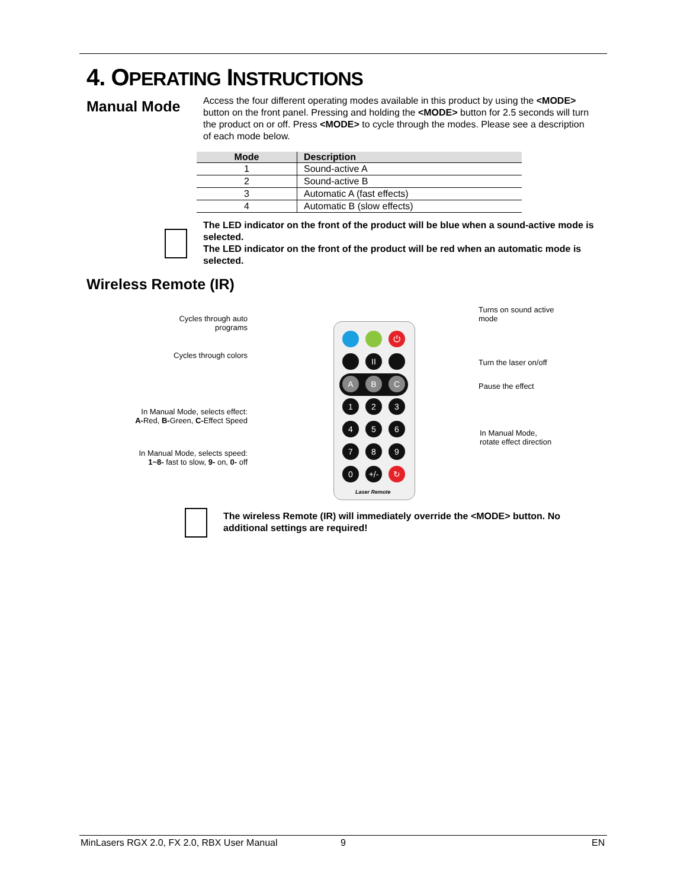4. OPERATING INSTRUCTIONS
Manual Mode
Access the four different operating modes available in this product by using the <MODE> button on the front panel. Pressing and holding the <MODE> button for 2.5 seconds will turn the product on or off. Press <MODE> to cycle through the modes. Please see a description of each mode below.
| Mode | Description |
| --- | --- |
| 1 | Sound-active A |
| 2 | Sound-active B |
| 3 | Automatic A (fast effects) |
| 4 | Automatic B (slow effects) |
The LED indicator on the front of the product will be blue when a sound-active mode is selected.
The LED indicator on the front of the product will be red when an automatic mode is selected.
Wireless Remote (IR)
Cycles through auto programs
Cycles through colors
In Manual Mode, selects effect:
A-Red, B-Green, C-Effect Speed
In Manual Mode, selects speed:
1~8- fast to slow, 9- on, 0- off
Turns on sound active mode
Turn the laser on/off
Pause the effect
In Manual Mode,
rotate effect direction
⏻
II
A B C
1 2 3
4 5 6
7 8 9
0 +/- ↻
Laser Remote
The wireless Remote (IR) will immediately override the <MODE> button. No additional settings are required!
MinLasers RGX 2.0, FX 2.0, RBX User Manual
9 EN